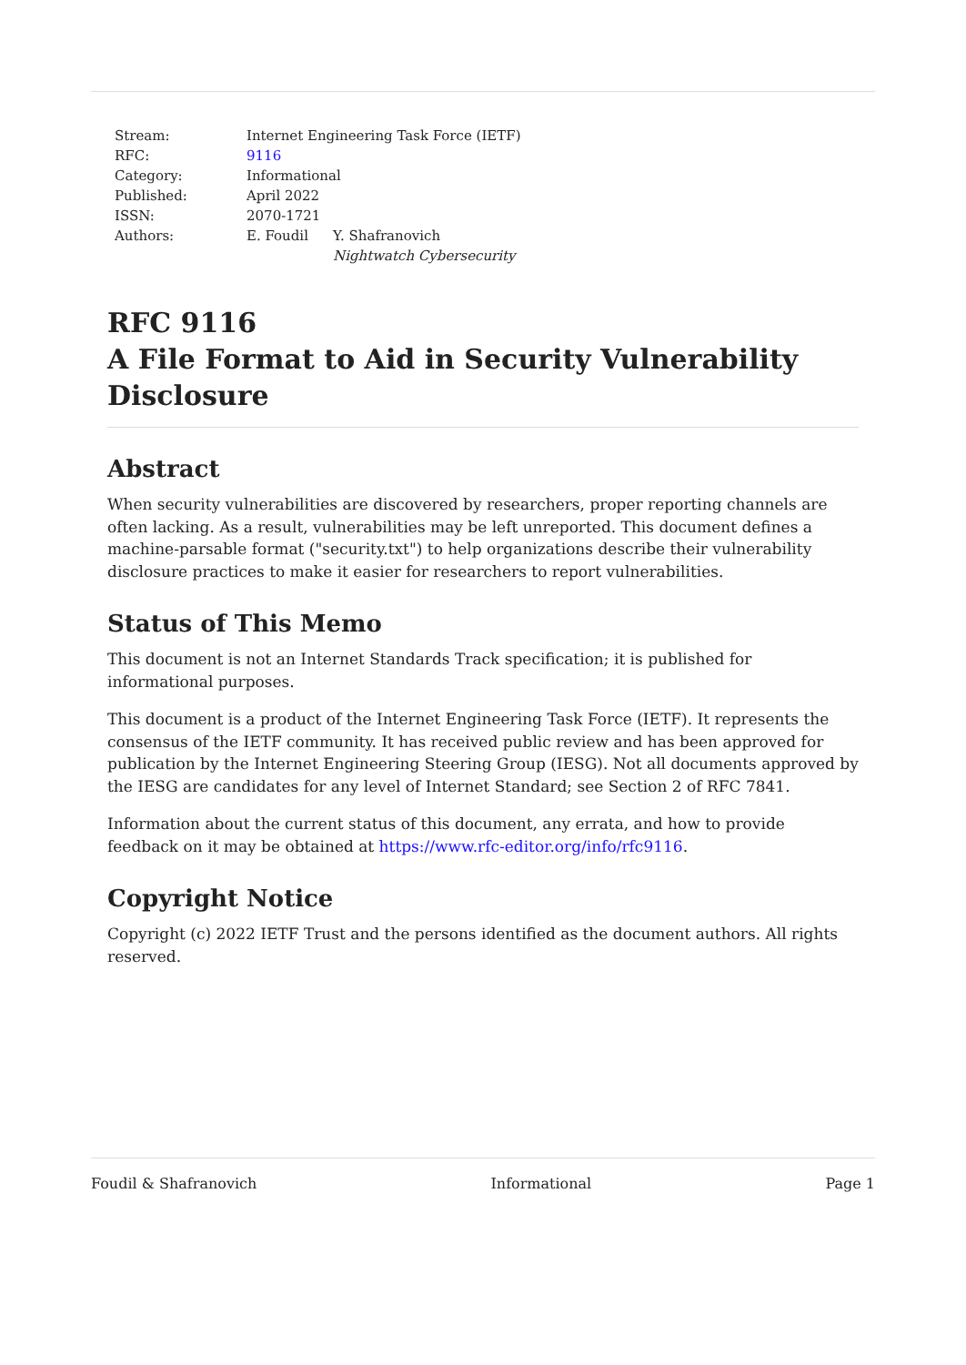| Stream: | Internet Engineering Task Force (IETF) | |
| RFC: | 9116 | |
| Category: | Informational | |
| Published: | April 2022 | |
| ISSN: | 2070-1721 | |
| Authors: | E. Foudil | Y. Shafranovich Nightwatch Cybersecurity |
RFC 9116
A File Format to Aid in Security Vulnerability Disclosure
Abstract
When security vulnerabilities are discovered by researchers, proper reporting channels are often lacking. As a result, vulnerabilities may be left unreported. This document defines a machine-parsable format ("security.txt") to help organizations describe their vulnerability disclosure practices to make it easier for researchers to report vulnerabilities.
Status of This Memo
This document is not an Internet Standards Track specification; it is published for informational purposes.
This document is a product of the Internet Engineering Task Force (IETF). It represents the consensus of the IETF community. It has received public review and has been approved for publication by the Internet Engineering Steering Group (IESG). Not all documents approved by the IESG are candidates for any level of Internet Standard; see Section 2 of RFC 7841.
Information about the current status of this document, any errata, and how to provide feedback on it may be obtained at https://www.rfc-editor.org/info/rfc9116.
Copyright Notice
Copyright (c) 2022 IETF Trust and the persons identified as the document authors. All rights reserved.
Foudil & Shafranovich Informational Page 1